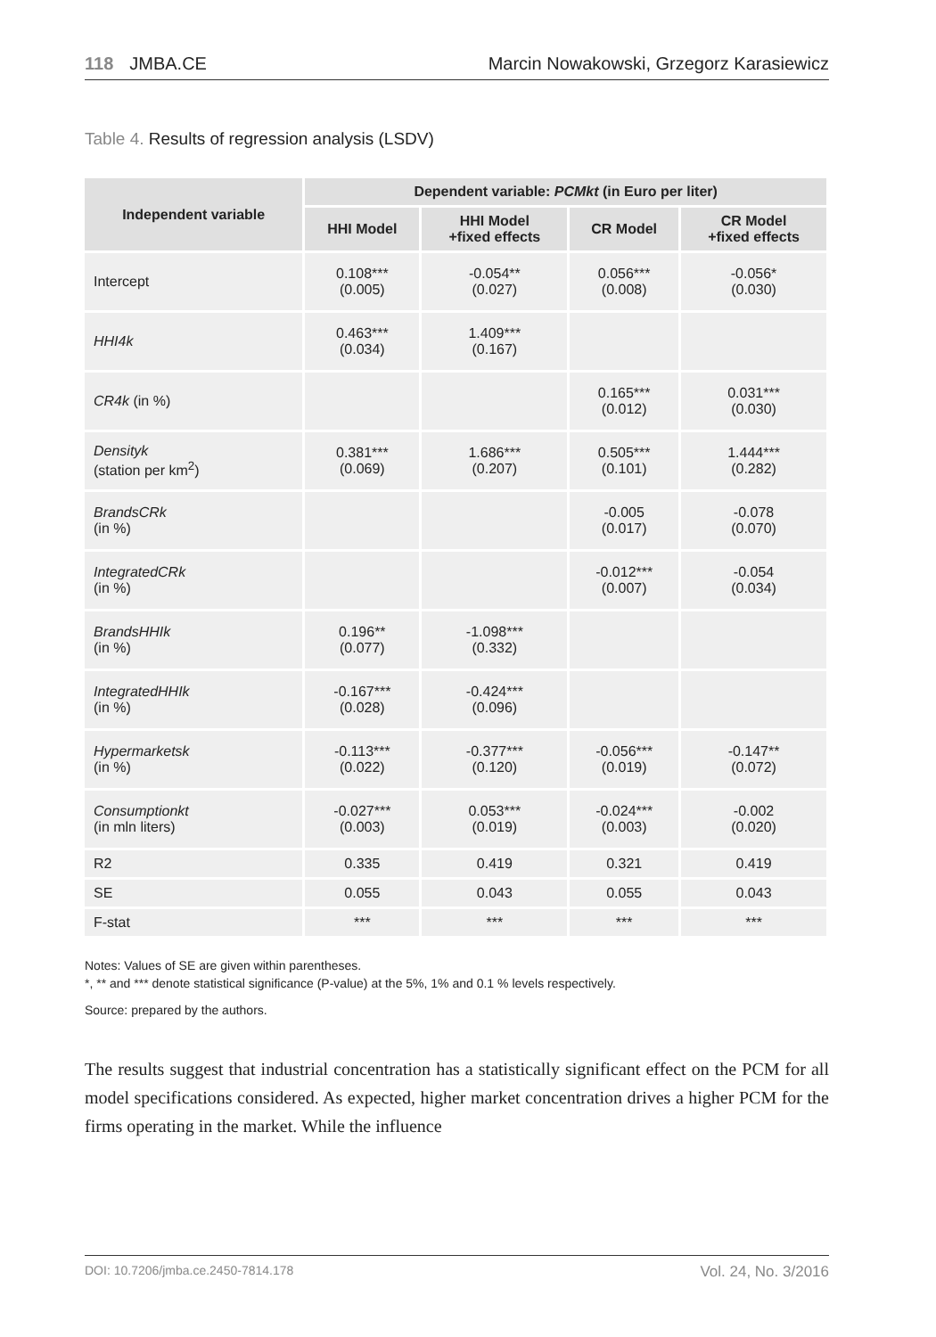118 JMBA.CE Marcin Nowakowski, Grzegorz Karasiewicz
Table 4. Results of regression analysis (LSDV)
| Independent variable | Dependent variable: PCMkt (in Euro per liter) | | | |
| --- | --- | --- | --- | --- |
| | HHI Model | HHI Model +fixed effects | CR Model | CR Model +fixed effects |
| Intercept | 0.108*** (0.005) | -0.054** (0.027) | 0.056*** (0.008) | -0.056* (0.030) |
| HHI4k | 0.463*** (0.034) | 1.409*** (0.167) | | |
| CR4k (in %) | | | 0.165*** (0.012) | 0.031*** (0.030) |
| Densityk (station per km<sup>2</sup>) | 0.381*** (0.069) | 1.686*** (0.207) | 0.505*** (0.101) | 1.444*** (0.282) |
| BrandsCRk (in %) | | | -0.005 (0.017) | -0.078 (0.070) |
| IntegratedCRk (in %) | | | -0.012*** (0.007) | -0.054 (0.034) |
| BrandsHHIk (in %) | 0.196** (0.077) | -1.098*** (0.332) | | |
| IntegratedHHIk (in %) | -0.167*** (0.028) | -0.424*** (0.096) | | |
| Hypermarketsk (in %) | -0.113*** (0.022) | -0.377*** (0.120) | -0.056*** (0.019) | -0.147** (0.072) |
| Consumptionkt (in mln liters) | -0.027*** (0.003) | 0.053*** (0.019) | -0.024*** (0.003) | -0.002 (0.020) |
| R2 | 0.335 | 0.419 | 0.321 | 0.419 |
| SE | 0.055 | 0.043 | 0.055 | 0.043 |
| F-stat | *** | *** | *** | *** |
Notes: Values of SE are given within parentheses.
*, ** and *** denote statistical significance (P-value) at the 5%, 1% and 0.1 % levels respectively.
Source: prepared by the authors.
The results suggest that industrial concentration has a statistically significant effect on the PCM for all model specifications considered. As expected, higher market concentration drives a higher PCM for the firms operating in the market. While the influence
DOI: 10.7206/jmba.ce.2450-7814.178 Vol. 24, No. 3/2016